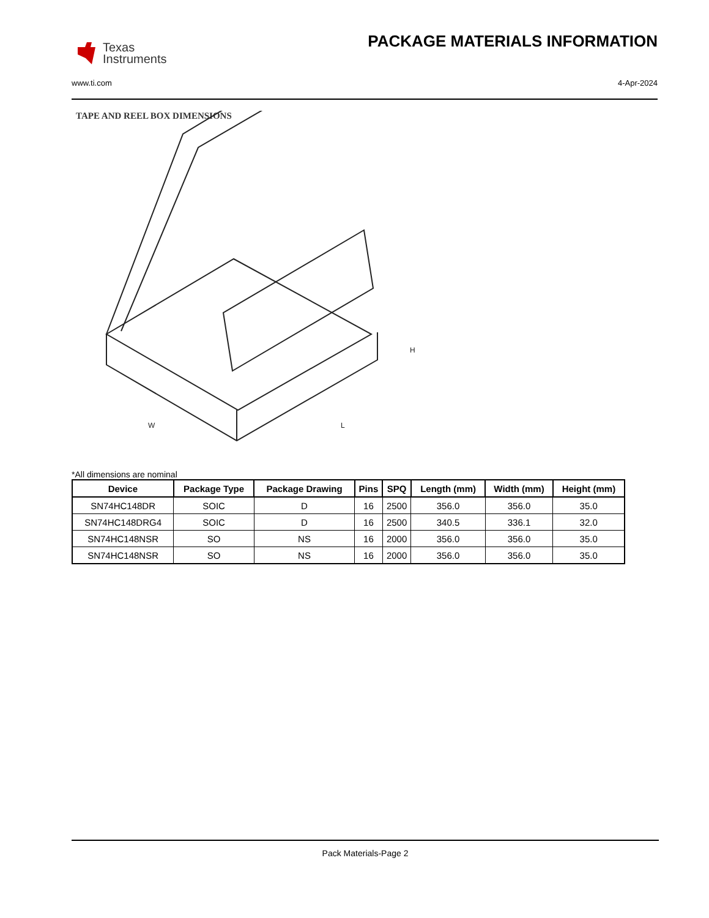Texas
Instruments
PACKAGE MATERIALS INFORMATION
www.ti.com 4-Apr-2024
TAPE AND REEL BOX DIMENSIONS
H
W
L
*All dimensions are nominal
| Device | Package Type | Package Drawing | Pins | SPQ | Length (mm) | Width (mm) | Height (mm) |
| --- | --- | --- | --- | --- | --- | --- | --- |
| SN74HC148DR | SOIC | D | 16 | 2500 | 356.0 | 356.0 | 35.0 |
| SN74HC148DRG4 | SOIC | D | 16 | 2500 | 340.5 | 336.1 | 32.0 |
| SN74HC148NSR | SO | NS | 16 | 2000 | 356.0 | 356.0 | 35.0 |
| SN74HC148NSR | SO | NS | 16 | 2000 | 356.0 | 356.0 | 35.0 |
Pack Materials-Page 2